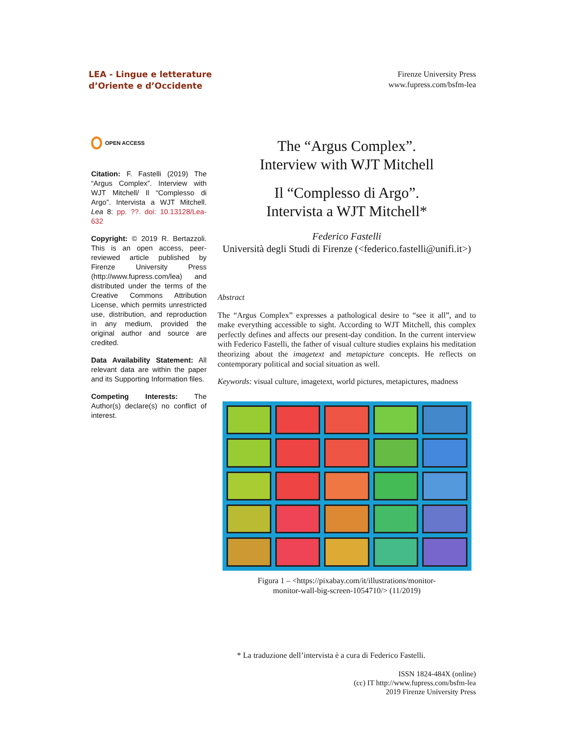LEA - Lingue e letterature
d’Oriente e d’Occidente
Firenze University Press
www.fupress.com/bsfm-lea
OPEN ACCESS
Citation: F. Fastelli (2019) The “Argus Complex”. Interview with WJT Mitchell/ Il “Complesso di Argo”. Intervista a WJT Mitchell. Lea 8: pp. ??. doi: 10.13128/Lea-632
Copyright: © 2019 R. Bertazzoli. This is an open access, peer-reviewed article published by Firenze University Press (http://www.fupress.com/lea) and distributed under the terms of the Creative Commons Attribution License, which permits unrestricted use, distribution, and reproduction in any medium, provided the original author and source are credited.
Data Availability Statement: All relevant data are within the paper and its Supporting Information files.
Competing Interests: The Author(s) declare(s) no conflict of interest.
The “Argus Complex”.
Interview with WJT Mitchell
Il “Complesso di Argo”.
Intervista a WJT Mitchell*
Federico Fastelli
Università degli Studi di Firenze (<federico.fastelli@unifi.it>)
Abstract
The “Argus Complex” expresses a pathological desire to “see it all”, and to make everything accessible to sight. According to WJT Mitchell, this complex perfectly defines and affects our present-day condition. In the current interview with Federico Fastelli, the father of visual culture studies explains his meditation theorizing about the imagetext and metapicture concepts. He reflects on contemporary political and social situation as well.
Keywords: visual culture, imagetext, world pictures, metapictures, madness
Figura 1 – <https://pixabay.com/it/illustrations/monitor-
monitor-wall-big-screen-1054710/> (11/2019)
* La traduzione dell’intervista è a cura di Federico Fastelli.
ISSN 1824-484X (online)
(cc) IT http://www.fupress.com/bsfm-lea
2019 Firenze University Press